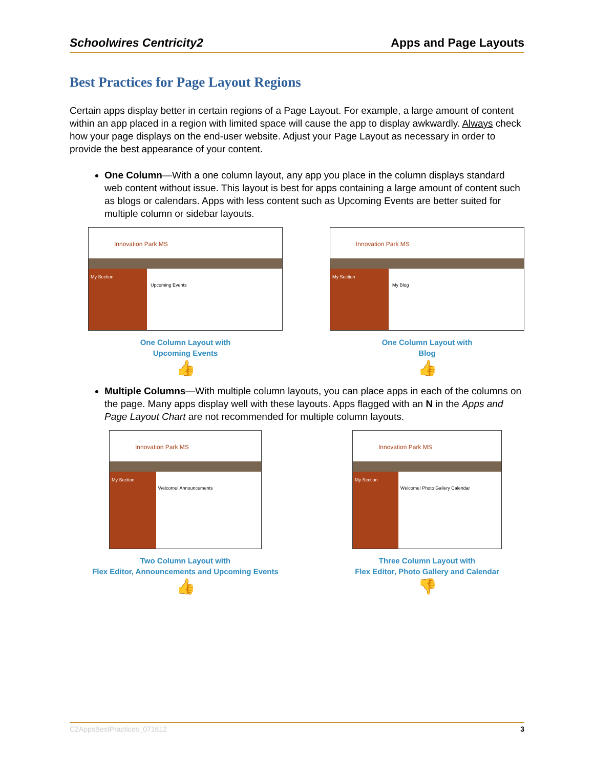Schoolwires Centricity2 Apps and Page Layouts
Best Practices for Page Layout Regions
Certain apps display better in certain regions of a Page Layout. For example, a large amount of content within an app placed in a region with limited space will cause the app to display awkwardly. Always check how your page displays on the end-user website. Adjust your Page Layout as necessary in order to provide the best appearance of your content.
One Column—With a one column layout, any app you place in the column displays standard web content without issue. This layout is best for apps containing a large amount of content such as blogs or calendars. Apps with less content such as Upcoming Events are better suited for multiple column or sidebar layouts.
Innovation Park MS
My Section
Upcoming Events
One Column Layout with
Upcoming Events
👍
Innovation Park MS
My Section
My Blog
One Column Layout with
Blog
👍
Multiple Columns—With multiple column layouts, you can place apps in each of the columns on the page. Many apps display well with these layouts. Apps flagged with an N in the Apps and Page Layout Chart are not recommended for multiple column layouts.
Innovation Park MS
My Section
Welcome! Announcements
Two Column Layout with
Flex Editor, Announcements and Upcoming Events
👍
Innovation Park MS
My Section
Welcome! Photo Gallery Calendar
Three Column Layout with
Flex Editor, Photo Gallery and Calendar
👎
C2AppsBestPractices_071612 3